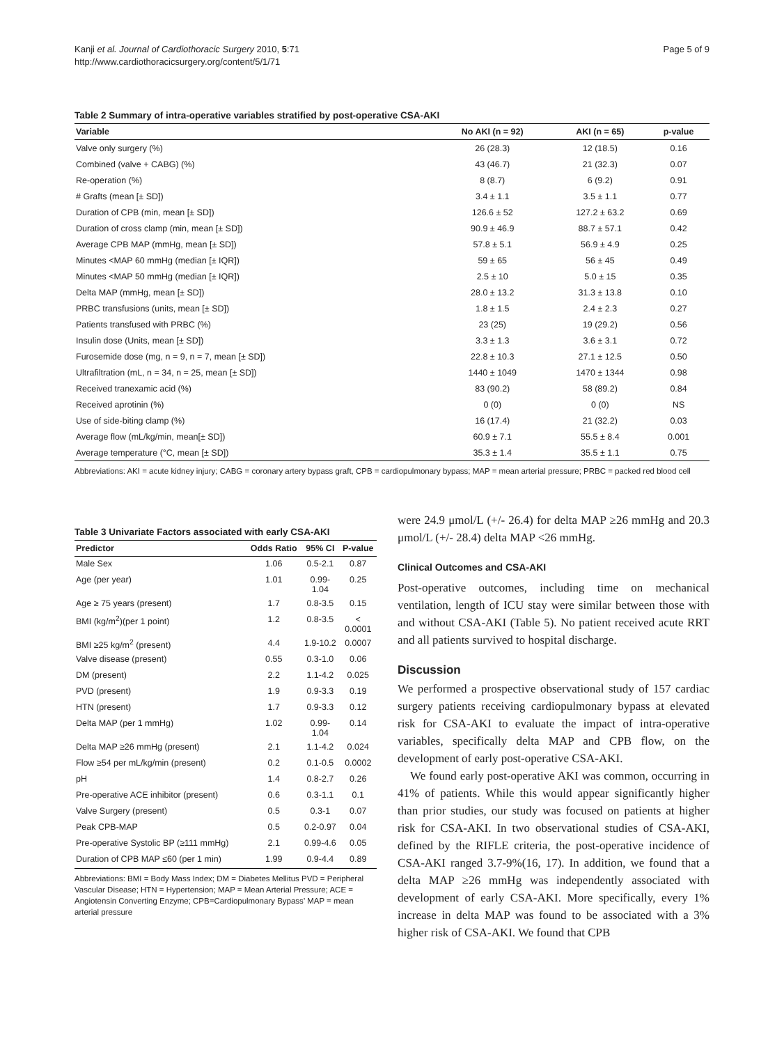Kanji et al. Journal of Cardiothoracic Surgery 2010, 5:71
http://www.cardiothoracicsurgery.org/content/5/1/71
Page 5 of 9
Table 2 Summary of intra-operative variables stratified by post-operative CSA-AKI
| Variable | No AKI (n = 92) | AKI (n = 65) | p-value |
| --- | --- | --- | --- |
| Valve only surgery (%) | 26 (28.3) | 12 (18.5) | 0.16 |
| Combined (valve + CABG) (%) | 43 (46.7) | 21 (32.3) | 0.07 |
| Re-operation (%) | 8 (8.7) | 6 (9.2) | 0.91 |
| # Grafts (mean [± SD]) | 3.4 ± 1.1 | 3.5 ± 1.1 | 0.77 |
| Duration of CPB (min, mean [± SD]) | 126.6 ± 52 | 127.2 ± 63.2 | 0.69 |
| Duration of cross clamp (min, mean [± SD]) | 90.9 ± 46.9 | 88.7 ± 57.1 | 0.42 |
| Average CPB MAP (mmHg, mean [± SD]) | 57.8 ± 5.1 | 56.9 ± 4.9 | 0.25 |
| Minutes <MAP 60 mmHg (median [± IQR]) | 59 ± 65 | 56 ± 45 | 0.49 |
| Minutes <MAP 50 mmHg (median [± IQR]) | 2.5 ± 10 | 5.0 ± 15 | 0.35 |
| Delta MAP (mmHg, mean [± SD]) | 28.0 ± 13.2 | 31.3 ± 13.8 | 0.10 |
| PRBC transfusions (units, mean [± SD]) | 1.8 ± 1.5 | 2.4 ± 2.3 | 0.27 |
| Patients transfused with PRBC (%) | 23 (25) | 19 (29.2) | 0.56 |
| Insulin dose (Units, mean [± SD]) | 3.3 ± 1.3 | 3.6 ± 3.1 | 0.72 |
| Furosemide dose (mg, n = 9, n = 7, mean [± SD]) | 22.8 ± 10.3 | 27.1 ± 12.5 | 0.50 |
| Ultrafiltration (mL, n = 34, n = 25, mean [± SD]) | 1440 ± 1049 | 1470 ± 1344 | 0.98 |
| Received tranexamic acid (%) | 83 (90.2) | 58 (89.2) | 0.84 |
| Received aprotinin (%) | 0 (0) | 0 (0) | NS |
| Use of side-biting clamp (%) | 16 (17.4) | 21 (32.2) | 0.03 |
| Average flow (mL/kg/min, mean[± SD]) | 60.9 ± 7.1 | 55.5 ± 8.4 | 0.001 |
| Average temperature (°C, mean [± SD]) | 35.3 ± 1.4 | 35.5 ± 1.1 | 0.75 |
Abbreviations: AKI = acute kidney injury; CABG = coronary artery bypass graft, CPB = cardiopulmonary bypass; MAP = mean arterial pressure; PRBC = packed red blood cell
Table 3 Univariate Factors associated with early CSA-AKI
| Predictor | Odds Ratio | 95% CI | P-value |
| --- | --- | --- | --- |
| Male Sex | 1.06 | 0.5-2.1 | 0.87 |
| Age (per year) | 1.01 | 0.99- 1.04 | 0.25 |
| Age ≥ 75 years (present) | 1.7 | 0.8-3.5 | 0.15 |
| BMI (kg/m<sup>2</sup>)(per 1 point) | 1.2 | 0.8-3.5 | < 0.0001 |
| BMI ≥25 kg/m<sup>2</sup> (present) | 4.4 | 1.9-10.2 | 0.0007 |
| Valve disease (present) | 0.55 | 0.3-1.0 | 0.06 |
| DM (present) | 2.2 | 1.1-4.2 | 0.025 |
| PVD (present) | 1.9 | 0.9-3.3 | 0.19 |
| HTN (present) | 1.7 | 0.9-3.3 | 0.12 |
| Delta MAP (per 1 mmHg) | 1.02 | 0.99- 1.04 | 0.14 |
| Delta MAP ≥26 mmHg (present) | 2.1 | 1.1-4.2 | 0.024 |
| Flow ≥54 per mL/kg/min (present) | 0.2 | 0.1-0.5 | 0.0002 |
| pH | 1.4 | 0.8-2.7 | 0.26 |
| Pre-operative ACE inhibitor (present) | 0.6 | 0.3-1.1 | 0.1 |
| Valve Surgery (present) | 0.5 | 0.3-1 | 0.07 |
| Peak CPB-MAP | 0.5 | 0.2-0.97 | 0.04 |
| Pre-operative Systolic BP (≥111 mmHg) | 2.1 | 0.99-4.6 | 0.05 |
| Duration of CPB MAP ≤60 (per 1 min) | 1.99 | 0.9-4.4 | 0.89 |
Abbreviations: BMI = Body Mass Index; DM = Diabetes Mellitus PVD = Peripheral Vascular Disease; HTN = Hypertension; MAP = Mean Arterial Pressure; ACE = Angiotensin Converting Enzyme; CPB=Cardiopulmonary Bypass’ MAP = mean arterial pressure
were 24.9 μmol/L (+/- 26.4) for delta MAP ≥26 mmHg and 20.3 μmol/L (+/- 28.4) delta MAP <26 mmHg.
Clinical Outcomes and CSA-AKI
Post-operative outcomes, including time on mechanical ventilation, length of ICU stay were similar between those with and without CSA-AKI (Table 5). No patient received acute RRT and all patients survived to hospital discharge.
Discussion
We performed a prospective observational study of 157 cardiac surgery patients receiving cardiopulmonary bypass at elevated risk for CSA-AKI to evaluate the impact of intra-operative variables, specifically delta MAP and CPB flow, on the development of early post-operative CSA-AKI.
We found early post-operative AKI was common, occurring in 41% of patients. While this would appear significantly higher than prior studies, our study was focused on patients at higher risk for CSA-AKI. In two observational studies of CSA-AKI, defined by the RIFLE criteria, the post-operative incidence of CSA-AKI ranged 3.7-9%(16, 17). In addition, we found that a delta MAP ≥26 mmHg was independently associated with development of early CSA-AKI. More specifically, every 1% increase in delta MAP was found to be associated with a 3% higher risk of CSA-AKI. We found that CPB